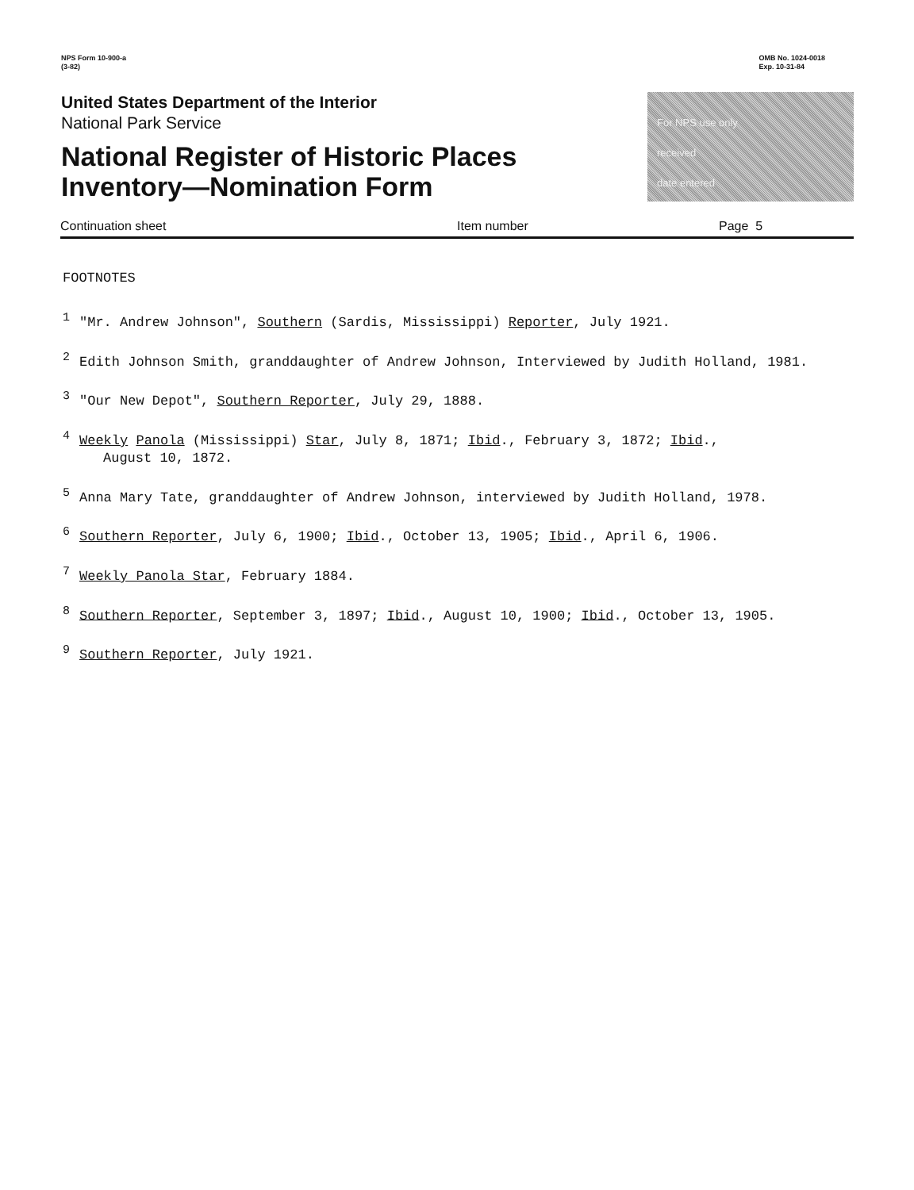NPS Form 10-900-a
(3-82)
OMB No. 1024-0018
Exp. 10-31-84
United States Department of the Interior
National Park Service
National Register of Historic Places
Inventory—Nomination Form
For NPS use only
received
date entered
Continuation sheet Item number Page 5
FOOTNOTES
<sup>1</sup> "Mr. Andrew Johnson", Southern (Sardis, Mississippi) Reporter, July 1921.
<sup>2</sup> Edith Johnson Smith, granddaughter of Andrew Johnson, Interviewed by Judith Holland, 1981.
<sup>3</sup> "Our New Depot", Southern Reporter, July 29, 1888.
<sup>4</sup> Weekly Panola (Mississippi) Star, July 8, 1871; Ibid., February 3, 1872; Ibid.,
August 10, 1872.
<sup>5</sup> Anna Mary Tate, granddaughter of Andrew Johnson, interviewed by Judith Holland, 1978.
<sup>6</sup> Southern Reporter, July 6, 1900; Ibid., October 13, 1905; Ibid., April 6, 1906.
<sup>7</sup> Weekly Panola Star, February 1884.
<sup>8</sup> Southern Reporter, September 3, 1897; Ibid., August 10, 1900; Ibid., October 13, 1905.
<sup>9</sup> Southern Reporter, July 1921.